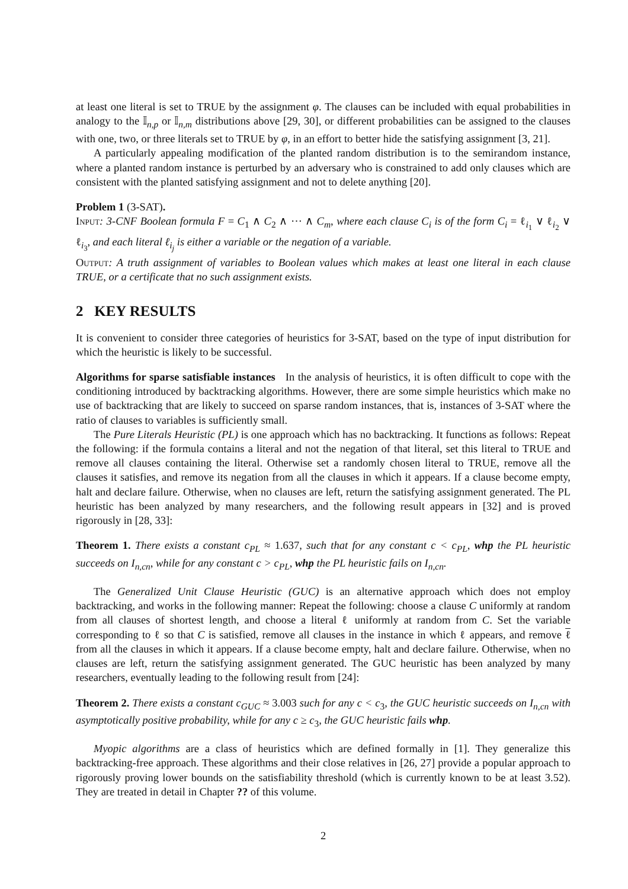at least one literal is set to TRUE by the assignment φ. The clauses can be included with equal probabilities in analogy to the 𝕀<sub>n,p</sub> or 𝕀<sub>n,m</sub> distributions above [29, 30], or different probabilities can be assigned to the clauses with one, two, or three literals set to TRUE by φ, in an effort to better hide the satisfying assignment [3, 21].
A particularly appealing modification of the planted random distribution is to the semirandom instance, where a planted random instance is perturbed by an adversary who is constrained to add only clauses which are consistent with the planted satisfying assignment and not to delete anything [20].
Problem 1 (3-SAT).
Input: 3-CNF Boolean formula F = C<sub>1</sub> ∧ C<sub>2</sub> ∧ ⋯ ∧ C<sub>m</sub>, where each clause C<sub>i</sub> is of the form C<sub>i</sub> = ℓ<sub>i<sub>1</sub></sub> ∨ ℓ<sub>i<sub>2</sub></sub> ∨ ℓ<sub>i<sub>3</sub></sub>, and each literal ℓ<sub>i<sub>j</sub></sub> is either a variable or the negation of a variable.
Output: A truth assignment of variables to Boolean values which makes at least one literal in each clause TRUE, or a certificate that no such assignment exists.
2 KEY RESULTS
It is convenient to consider three categories of heuristics for 3-SAT, based on the type of input distribution for which the heuristic is likely to be successful.
Algorithms for sparse satisfiable instances In the analysis of heuristics, it is often difficult to cope with the conditioning introduced by backtracking algorithms. However, there are some simple heuristics which make no use of backtracking that are likely to succeed on sparse random instances, that is, instances of 3-SAT where the ratio of clauses to variables is sufficiently small.
The Pure Literals Heuristic (PL) is one approach which has no backtracking. It functions as follows: Repeat the following: if the formula contains a literal and not the negation of that literal, set this literal to TRUE and remove all clauses containing the literal. Otherwise set a randomly chosen literal to TRUE, remove all the clauses it satisfies, and remove its negation from all the clauses in which it appears. If a clause become empty, halt and declare failure. Otherwise, when no clauses are left, return the satisfying assignment generated. The PL heuristic has been analyzed by many researchers, and the following result appears in [32] and is proved rigorously in [28, 33]:
Theorem 1. There exists a constant c<sub>PL</sub> ≈ 1.637, such that for any constant c < c<sub>PL</sub>, whp the PL heuristic succeeds on I<sub>n,cn</sub>, while for any constant c > c<sub>PL</sub>, whp the PL heuristic fails on I<sub>n,cn</sub>.
The Generalized Unit Clause Heuristic (GUC) is an alternative approach which does not employ backtracking, and works in the following manner: Repeat the following: choose a clause C uniformly at random from all clauses of shortest length, and choose a literal ℓ uniformly at random from C. Set the variable corresponding to ℓ so that C is satisfied, remove all clauses in the instance in which ℓ appears, and remove ℓ from all the clauses in which it appears. If a clause become empty, halt and declare failure. Otherwise, when no clauses are left, return the satisfying assignment generated. The GUC heuristic has been analyzed by many researchers, eventually leading to the following result from [24]:
Theorem 2. There exists a constant c<sub>GUC</sub> ≈ 3.003 such for any c < c<sub>3</sub>, the GUC heuristic succeeds on I<sub>n,cn</sub> with asymptotically positive probability, while for any c ≥ c<sub>3</sub>, the GUC heuristic fails whp.
Myopic algorithms are a class of heuristics which are defined formally in [1]. They generalize this backtracking-free approach. These algorithms and their close relatives in [26, 27] provide a popular approach to rigorously proving lower bounds on the satisfiability threshold (which is currently known to be at least 3.52). They are treated in detail in Chapter ?? of this volume.
2